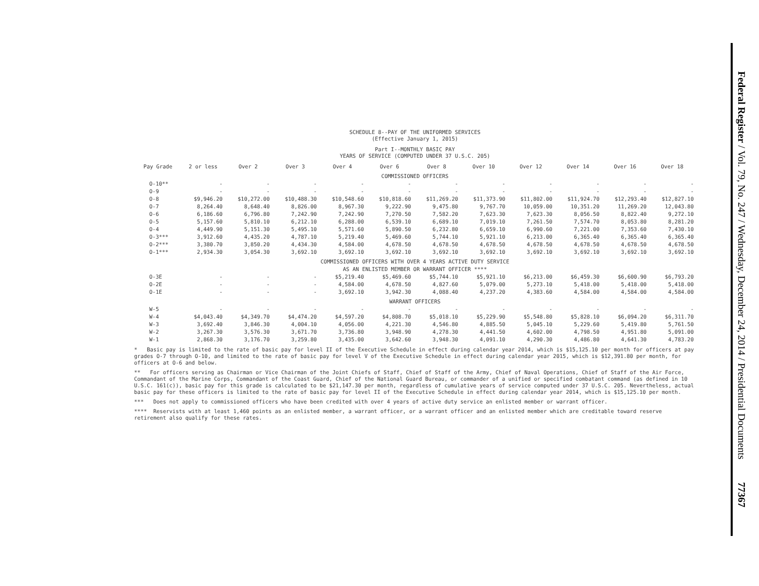SCHEDULE 8--PAY OF THE UNIFORMED SERVICES
(Effective January 1, 2015)
Part I--MONTHLY BASIC PAY
YEARS OF SERVICE (COMPUTED UNDER 37 U.S.C. 205)
| Pay Grade | 2 or less | Over 2 | Over 3 | Over 4 | Over 6 | Over 8 | Over 10 | Over 12 | Over 14 | Over 16 | Over 18 |
| --- | --- | --- | --- | --- | --- | --- | --- | --- | --- | --- | --- |
| COMMISSIONED OFFICERS | | | | | | | | | | | |
| O-10** | - | - | - | - | - | - | - | - | - | - | - |
| O-9 | - | - | - | - | - | - | - | - | - | - | - |
| O-8 | $9,946.20 | $10,272.00 | $10,488.30 | $10,548.60 | $10,818.60 | $11,269.20 | $11,373.90 | $11,802.00 | $11,924.70 | $12,293.40 | $12,827.10 |
| O-7 | 8,264.40 | 8,648.40 | 8,826.00 | 8,967.30 | 9,222.90 | 9,475.80 | 9,767.70 | 10,059.00 | 10,351.20 | 11,269.20 | 12,043.80 |
| O-6 | 6,186.60 | 6,796.80 | 7,242.90 | 7,242.90 | 7,270.50 | 7,582.20 | 7,623.30 | 7,623.30 | 8,056.50 | 8,822.40 | 9,272.10 |
| O-5 | 5,157.60 | 5,810.10 | 6,212.10 | 6,288.00 | 6,539.10 | 6,689.10 | 7,019.10 | 7,261.50 | 7,574.70 | 8,053.80 | 8,281.20 |
| O-4 | 4,449.90 | 5,151.30 | 5,495.10 | 5,571.60 | 5,890.50 | 6,232.80 | 6,659.10 | 6,990.60 | 7,221.00 | 7,353.60 | 7,430.10 |
| O-3*** | 3,912.60 | 4,435.20 | 4,787.10 | 5,219.40 | 5,469.60 | 5,744.10 | 5,921.10 | 6,213.00 | 6,365.40 | 6,365.40 | 6,365.40 |
| O-2*** | 3,380.70 | 3,850.20 | 4,434.30 | 4,584.00 | 4,678.50 | 4,678.50 | 4,678.50 | 4,678.50 | 4,678.50 | 4,678.50 | 4,678.50 |
| O-1*** | 2,934.30 | 3,054.30 | 3,692.10 | 3,692.10 | 3,692.10 | 3,692.10 | 3,692.10 | 3,692.10 | 3,692.10 | 3,692.10 | 3,692.10 |
| COMMISSIONED OFFICERS WITH OVER 4 YEARS ACTIVE DUTY SERVICE AS AN ENLISTED MEMBER OR WARRANT OFFICER **** | | | | | | | | | | | |
| O-3E | - | - | - | $5,219.40 | $5,469.60 | $5,744.10 | $5,921.10 | $6,213.00 | $6,459.30 | $6,600.90 | $6,793.20 |
| O-2E | - | - | - | 4,584.00 | 4,678.50 | 4,827.60 | 5,079.00 | 5,273.10 | 5,418.00 | 5,418.00 | 5,418.00 |
| O-1E | - | - | - | 3,692.10 | 3,942.30 | 4,088.40 | 4,237.20 | 4,383.60 | 4,584.00 | 4,584.00 | 4,584.00 |
| WARRANT OFFICERS | | | | | | | | | | | |
| W-5 | - | - | - | - | - | - | - | - | - | - | - |
| W-4 | $4,043.40 | $4,349.70 | $4,474.20 | $4,597.20 | $4,808.70 | $5,018.10 | $5,229.90 | $5,548.80 | $5,828.10 | $6,094.20 | $6,311.70 |
| W-3 | 3,692.40 | 3,846.30 | 4,004.10 | 4,056.00 | 4,221.30 | 4,546.80 | 4,885.50 | 5,045.10 | 5,229.60 | 5,419.80 | 5,761.50 |
| W-2 | 3,267.30 | 3,576.30 | 3,671.70 | 3,736.80 | 3,948.90 | 4,278.30 | 4,441.50 | 4,602.00 | 4,798.50 | 4,951.80 | 5,091.00 |
| W-1 | 2,868.30 | 3,176.70 | 3,259.80 | 3,435.00 | 3,642.60 | 3,948.30 | 4,091.10 | 4,290.30 | 4,486.80 | 4,641.30 | 4,783.20 |
* Basic pay is limited to the rate of basic pay for level II of the Executive Schedule in effect during calendar year 2014, which is $15,125.10 per month for officers at pay grades O-7 through O-10, and limited to the rate of basic pay for level V of the Executive Schedule in effect during calendar year 2015, which is $12,391.80 per month, for officers at O-6 and below.
** For officers serving as Chairman or Vice Chairman of the Joint Chiefs of Staff, Chief of Staff of the Army, Chief of Naval Operations, Chief of Staff of the Air Force, Commandant of the Marine Corps, Commandant of the Coast Guard, Chief of the National Guard Bureau, or commander of a unified or specified combatant command (as defined in 10 U.S.C. 161(c)), basic pay for this grade is calculated to be $21,147.30 per month, regardless of cumulative years of service computed under 37 U.S.C. 205. Nevertheless, actual basic pay for these officers is limited to the rate of basic pay for level II of the Executive Schedule in effect during calendar year 2014, which is $15,125.10 per month.
*** Does not apply to commissioned officers who have been credited with over 4 years of active duty service an enlisted member or warrant officer.
**** Reservists with at least 1,460 points as an enlisted member, a warrant officer, or a warrant officer and an enlisted member which are creditable toward reserve retirement also qualify for these rates.
Federal Register / Vol. 79, No. 247 / Wednesday, December 24, 2014 / Presidential Documents 77367